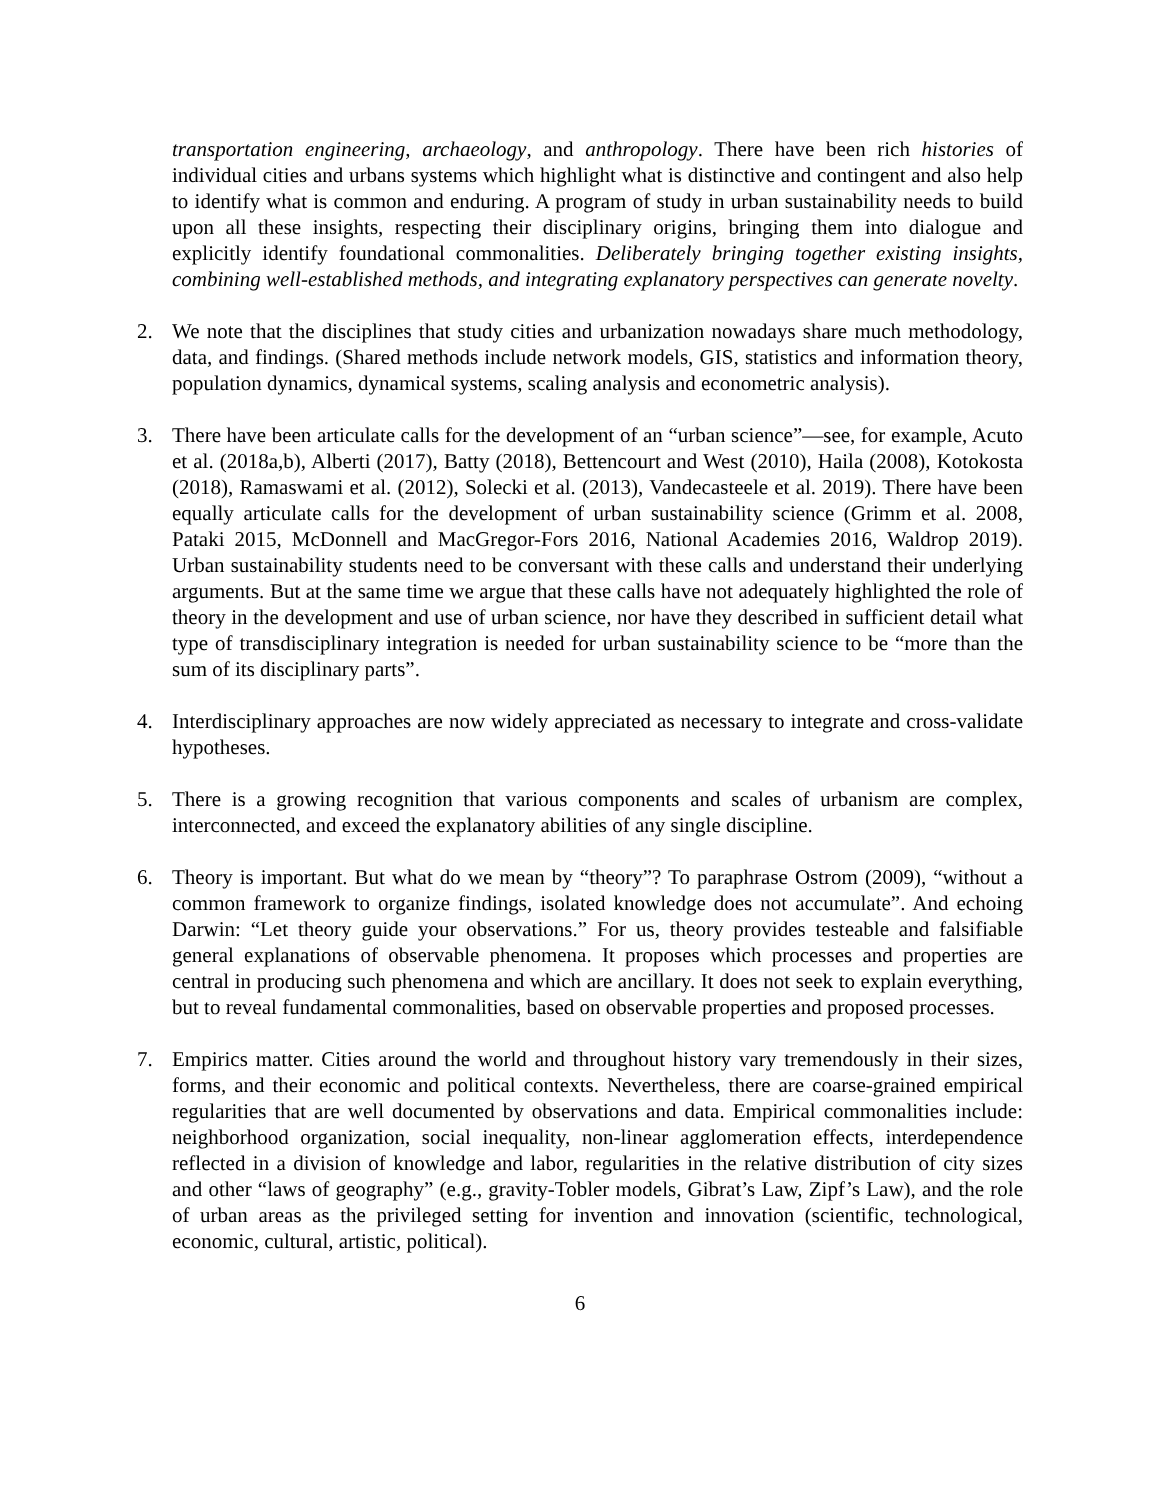transportation engineering, archaeology, and anthropology. There have been rich histories of individual cities and urbans systems which highlight what is distinctive and contingent and also help to identify what is common and enduring. A program of study in urban sustainability needs to build upon all these insights, respecting their disciplinary origins, bringing them into dialogue and explicitly identify foundational commonalities. Deliberately bringing together existing insights, combining well-established methods, and integrating explanatory perspectives can generate novelty.
2. We note that the disciplines that study cities and urbanization nowadays share much methodology, data, and findings. (Shared methods include network models, GIS, statistics and information theory, population dynamics, dynamical systems, scaling analysis and econometric analysis).
3. There have been articulate calls for the development of an “urban science”—see, for example, Acuto et al. (2018a,b), Alberti (2017), Batty (2018), Bettencourt and West (2010), Haila (2008), Kotokosta (2018), Ramaswami et al. (2012), Solecki et al. (2013), Vandecasteele et al. 2019). There have been equally articulate calls for the development of urban sustainability science (Grimm et al. 2008, Pataki 2015, McDonnell and MacGregor-Fors 2016, National Academies 2016, Waldrop 2019). Urban sustainability students need to be conversant with these calls and understand their underlying arguments. But at the same time we argue that these calls have not adequately highlighted the role of theory in the development and use of urban science, nor have they described in sufficient detail what type of transdisciplinary integration is needed for urban sustainability science to be “more than the sum of its disciplinary parts”.
4. Interdisciplinary approaches are now widely appreciated as necessary to integrate and cross-validate hypotheses.
5. There is a growing recognition that various components and scales of urbanism are complex, interconnected, and exceed the explanatory abilities of any single discipline.
6. Theory is important. But what do we mean by “theory”? To paraphrase Ostrom (2009), “without a common framework to organize findings, isolated knowledge does not accumulate”. And echoing Darwin: “Let theory guide your observations.” For us, theory provides testeable and falsifiable general explanations of observable phenomena. It proposes which processes and properties are central in producing such phenomena and which are ancillary. It does not seek to explain everything, but to reveal fundamental commonalities, based on observable properties and proposed processes.
7. Empirics matter. Cities around the world and throughout history vary tremendously in their sizes, forms, and their economic and political contexts. Nevertheless, there are coarse-grained empirical regularities that are well documented by observations and data. Empirical commonalities include: neighborhood organization, social inequality, non-linear agglomeration effects, interdependence reflected in a division of knowledge and labor, regularities in the relative distribution of city sizes and other “laws of geography” (e.g., gravity-Tobler models, Gibrat’s Law, Zipf’s Law), and the role of urban areas as the privileged setting for invention and innovation (scientific, technological, economic, cultural, artistic, political).
6